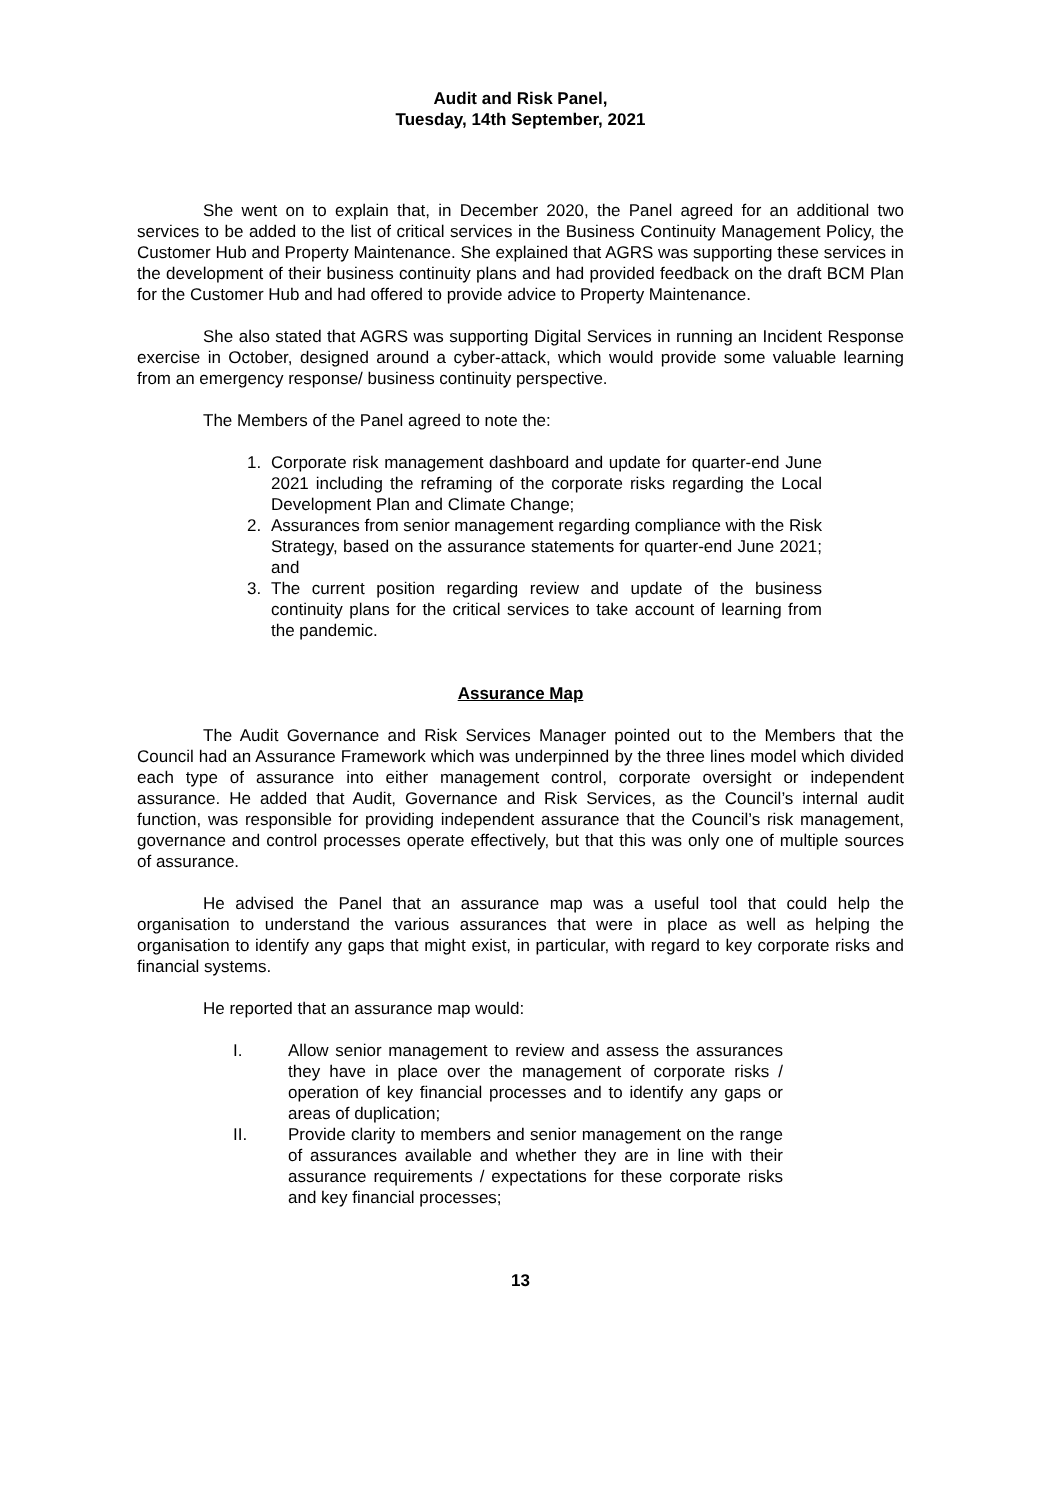Audit and Risk Panel,
Tuesday, 14th September, 2021
She went on to explain that, in December 2020, the Panel agreed for an additional two services to be added to the list of critical services in the Business Continuity Management Policy, the Customer Hub and Property Maintenance. She explained that AGRS was supporting these services in the development of their business continuity plans and had provided feedback on the draft BCM Plan for the Customer Hub and had offered to provide advice to Property Maintenance.
She also stated that AGRS was supporting Digital Services in running an Incident Response exercise in October, designed around a cyber-attack, which would provide some valuable learning from an emergency response/ business continuity perspective.
The Members of the Panel agreed to note the:
1. Corporate risk management dashboard and update for quarter-end June 2021 including the reframing of the corporate risks regarding the Local Development Plan and Climate Change;
2. Assurances from senior management regarding compliance with the Risk Strategy, based on the assurance statements for quarter-end June 2021; and
3. The current position regarding review and update of the business continuity plans for the critical services to take account of learning from the pandemic.
Assurance Map
The Audit Governance and Risk Services Manager pointed out to the Members that the Council had an Assurance Framework which was underpinned by the three lines model which divided each type of assurance into either management control, corporate oversight or independent assurance. He added that Audit, Governance and Risk Services, as the Council’s internal audit function, was responsible for providing independent assurance that the Council’s risk management, governance and control processes operate effectively, but that this was only one of multiple sources of assurance.
He advised the Panel that an assurance map was a useful tool that could help the organisation to understand the various assurances that were in place as well as helping the organisation to identify any gaps that might exist, in particular, with regard to key corporate risks and financial systems.
He reported that an assurance map would:
I. Allow senior management to review and assess the assurances they have in place over the management of corporate risks / operation of key financial processes and to identify any gaps or areas of duplication;
II. Provide clarity to members and senior management on the range of assurances available and whether they are in line with their assurance requirements / expectations for these corporate risks and key financial processes;
13